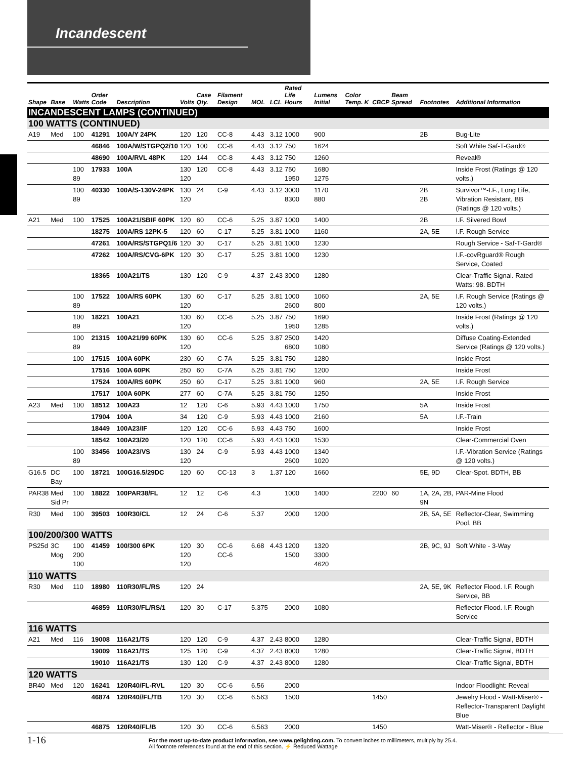Incandescent
| Shape | Base | Watts | Order Code | Description | Volts | Case Qty. | Filament Design | MOL | LCL | Rated Life Hours | Lumens Initial | Color Temp. K | CBCP | Beam Spread | Footnotes | Additional Information |
| --- | --- | --- | --- | --- | --- | --- | --- | --- | --- | --- | --- | --- | --- | --- | --- | --- |
| INCANDESCENT LAMPS (CONTINUED) | | | | | | | | | | | | | | | | |
| 100 WATTS (CONTINUED) | | | | | | | | | | | | | | | | |
| A19 | Med | 100 | 41291 | 100A/Y 24PK | 120 | 120 | CC-8 | 4.43 | 3.12 | 1000 | 900 | | | | 2B | Bug-Lite |
| | | | 46846 | 100A/W/STGPQ2/10 | 120 | 100 | CC-8 | 4.43 | 3.12 | 750 | 1624 | | | | | Soft White Saf-T-Gard® |
| | | | 48690 | 100A/RVL 48PK | 120 | 144 | CC-8 | 4.43 | 3.12 | 750 | 1260 | | | | | Reveal® |
| | | 100 89 | 17933 | 100A | 130 120 | 120 | CC-8 | 4.43 | 3.12 | 750 1950 | 1680 1275 | | | | | Inside Frost (Ratings @ 120 volts.) |
| | | 100 89 | 40330 | 100A/S-130V-24PK | 130 120 | 24 | C-9 | 4.43 | 3.12 | 3000 8300 | 1170 880 | | | | 2B 2B | Survivor™-I.F., Long Life, Vibration Resistant, BB (Ratings @ 120 volts.) |
| A21 | Med | 100 | 17525 | 100A21/SBIF 60PK | 120 | 60 | CC-6 | 5.25 | 3.87 | 1000 | 1400 | | | | 2B | I.F. Silvered Bowl |
| | | | 18275 | 100A/RS 12PK-5 | 120 | 60 | C-17 | 5.25 | 3.81 | 1000 | 1160 | | | | 2A, 5E | I.F. Rough Service |
| | | | 47261 | 100A/RS/STGPQ1/6 | 120 | 30 | C-17 | 5.25 | 3.81 | 1000 | 1230 | | | | | Rough Service - Saf-T-Gard® |
| | | | 47262 | 100A/RS/CVG-6PK | 120 | 30 | C-17 | 5.25 | 3.81 | 1000 | 1230 | | | | | I.F.-covRguard® Rough Service, Coated |
| | | | 18365 | 100A21/TS | 130 | 120 | C-9 | 4.37 | 2.43 | 3000 | 1280 | | | | | Clear-Traffic Signal. Rated Watts: 98. BDTH |
| | | 100 89 | 17522 | 100A/RS 60PK | 130 120 | 60 | C-17 | 5.25 | 3.81 | 1000 2600 | 1060 800 | | | | 2A, 5E | I.F. Rough Service (Ratings @ 120 volts.) |
| | | 100 89 | 18221 | 100A21 | 130 120 | 60 | CC-6 | 5.25 | 3.87 | 750 1950 | 1690 1285 | | | | | Inside Frost (Ratings @ 120 volts.) |
| | | 100 89 | 21315 | 100A21/99 60PK | 130 120 | 60 | CC-6 | 5.25 | 3.87 | 2500 6800 | 1420 1080 | | | | | Diffuse Coating-Extended Service (Ratings @ 120 volts.) |
| | | 100 | 17515 | 100A 60PK | 230 | 60 | C-7A | 5.25 | 3.81 | 750 | 1280 | | | | | Inside Frost |
| | | | 17516 | 100A 60PK | 250 | 60 | C-7A | 5.25 | 3.81 | 750 | 1200 | | | | | Inside Frost |
| | | | 17524 | 100A/RS 60PK | 250 | 60 | C-17 | 5.25 | 3.81 | 1000 | 960 | | | | 2A, 5E | I.F. Rough Service |
| | | | 17517 | 100A 60PK | 277 | 60 | C-7A | 5.25 | 3.81 | 750 | 1250 | | | | | Inside Frost |
| A23 | Med | 100 | 18512 | 100A23 | 12 | 120 | C-6 | 5.93 | 4.43 | 1000 | 1750 | | | | 5A | Inside Frost |
| | | | 17904 | 100A | 34 | 120 | C-9 | 5.93 | 4.43 | 1000 | 2160 | | | | 5A | I.F.-Train |
| | | | 18449 | 100A23/IF | 120 | 120 | CC-6 | 5.93 | 4.43 | 750 | 1600 | | | | | Inside Frost |
| | | | 18542 | 100A23/20 | 120 | 120 | CC-6 | 5.93 | 4.43 | 1000 | 1530 | | | | | Clear-Commercial Oven |
| | | 100 89 | 33456 | 100A23/VS | 130 120 | 24 | C-9 | 5.93 | 4.43 | 1000 2600 | 1340 1020 | | | | | I.F.-Vibration Service (Ratings @ 120 volts.) |
| G16.5 | DC Bay | 100 | 18721 | 100G16.5/29DC | 120 | 60 | CC-13 | 3 | 1.37 | 120 | 1660 | | | | 5E, 9D | Clear-Spot. BDTH, BB |
| PAR38 | Med Sid Pr | 100 | 18822 | 100PAR38/FL | 12 | 12 | C-6 | 4.3 | | 1000 | 1400 | | 2200 | 60 | 1A, 2A, 2B, 9N | PAR-Mine Flood |
| R30 | Med | 100 | 39503 | 100R30/CL | 12 | 24 | C-6 | 5.37 | | 2000 | 1200 | | | | 2B, 5A, 5E | Reflector-Clear, Swimming Pool, BB |
| 100/200/300 WATTS | | | | | | | | | | | | | | | | |
| PS25d | 3C Mog | 100 200 100 | 41459 | 100/300 6PK | 120 120 120 | 30 | CC-6 CC-6 | 6.68 | 4.43 | 1200 1500 | 1320 3300 4620 | | | | 2B, 9C, 9J | Soft White - 3-Way |
| 110 WATTS | | | | | | | | | | | | | | | | |
| R30 | Med | 110 | 18980 | 110R30/FL/RS | 120 | 24 | | | | | | | | | 2A, 5E, 9K | Reflector Flood. I.F. Rough Service, BB |
| | | | 46859 | 110R30/FL/RS/1 | 120 | 30 | C-17 | 5.375 | | 2000 | 1080 | | | | | Reflector Flood. I.F. Rough Service |
| 116 WATTS | | | | | | | | | | | | | | | | |
| A21 | Med | 116 | 19008 | 116A21/TS | 120 | 120 | C-9 | 4.37 | 2.43 | 8000 | 1280 | | | | | Clear-Traffic Signal, BDTH |
| | | | 19009 | 116A21/TS | 125 | 120 | C-9 | 4.37 | 2.43 | 8000 | 1280 | | | | | Clear-Traffic Signal, BDTH |
| | | | 19010 | 116A21/TS | 130 | 120 | C-9 | 4.37 | 2.43 | 8000 | 1280 | | | | | Clear-Traffic Signal, BDTH |
| 120 WATTS | | | | | | | | | | | | | | | | |
| BR40 | Med | 120 | 16241 | 120R40/FL-RVL | 120 | 30 | CC-6 | 6.56 | | 2000 | | | | | | Indoor Floodlight: Reveal |
| | | | 46874 | 120R40//FL/TB | 120 | 30 | CC-6 | 6.563 | | 1500 | | | 1450 | | | Jewelry Flood - Watt-Miser® - Reflector-Transparent Daylight Blue |
| | | | 46875 | 120R40/FL/B | 120 | 30 | CC-6 | 6.563 | | 2000 | | | 1450 | | | Watt-Miser® - Reflector - Blue |
1-16
For the most up-to-date product information, see www.gelighting.com. To convert inches to millimeters, multiply by 25.4.
All footnote references found at the end of this section. ⚡ Reduced Wattage